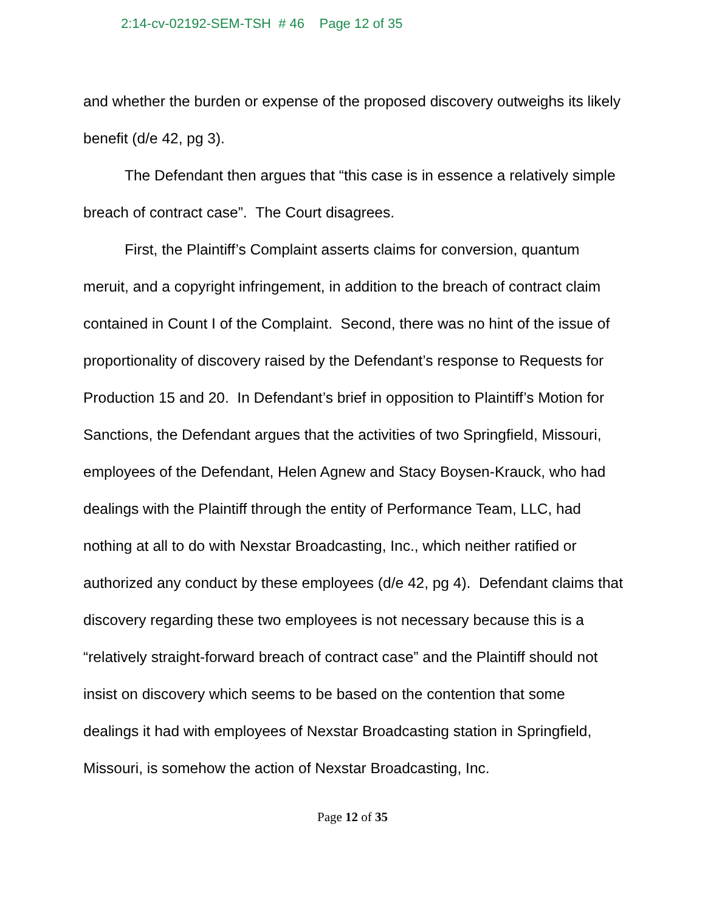2:14-cv-02192-SEM-TSH # 46 Page 12 of 35
and whether the burden or expense of the proposed discovery outweighs its likely benefit (d/e 42, pg 3).
The Defendant then argues that “this case is in essence a relatively simple breach of contract case”. The Court disagrees.
First, the Plaintiff’s Complaint asserts claims for conversion, quantum meruit, and a copyright infringement, in addition to the breach of contract claim contained in Count I of the Complaint. Second, there was no hint of the issue of proportionality of discovery raised by the Defendant’s response to Requests for Production 15 and 20. In Defendant’s brief in opposition to Plaintiff’s Motion for Sanctions, the Defendant argues that the activities of two Springfield, Missouri, employees of the Defendant, Helen Agnew and Stacy Boysen-Krauck, who had dealings with the Plaintiff through the entity of Performance Team, LLC, had nothing at all to do with Nexstar Broadcasting, Inc., which neither ratified or authorized any conduct by these employees (d/e 42, pg 4). Defendant claims that discovery regarding these two employees is not necessary because this is a “relatively straight-forward breach of contract case” and the Plaintiff should not insist on discovery which seems to be based on the contention that some dealings it had with employees of Nexstar Broadcasting station in Springfield, Missouri, is somehow the action of Nexstar Broadcasting, Inc.
Page 12 of 35